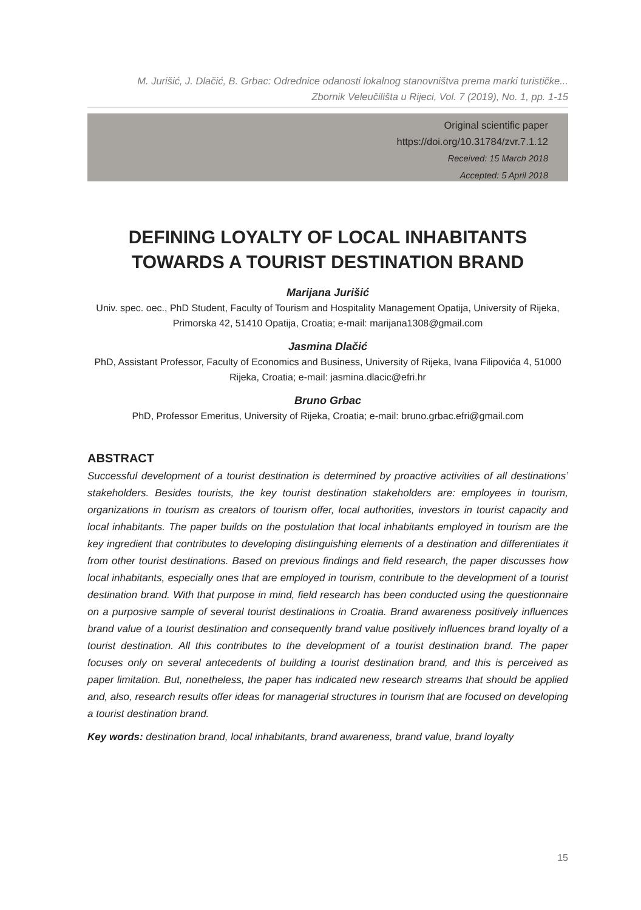M. Jurišić, J. Dlačić, B. Grbac: Odrednice odanosti lokalnog stanovništva prema marki turističke...
Zbornik Veleučilišta u Rijeci, Vol. 7 (2019), No. 1, pp. 1-15
Original scientific paper
https://doi.org/10.31784/zvr.7.1.12
Received: 15 March 2018
Accepted: 5 April 2018
DEFINING LOYALTY OF LOCAL INHABITANTS
TOWARDS A TOURIST DESTINATION BRAND
Marijana Jurišić
Univ. spec. oec., PhD Student, Faculty of Tourism and Hospitality Management Opatija, University of Rijeka, Primorska 42, 51410 Opatija, Croatia; e-mail: marijana1308@gmail.com
Jasmina Dlačić
PhD, Assistant Professor, Faculty of Economics and Business, University of Rijeka, Ivana Filipovića 4, 51000 Rijeka, Croatia; e-mail: jasmina.dlacic@efri.hr
Bruno Grbac
PhD, Professor Emeritus, University of Rijeka, Croatia; e-mail: bruno.grbac.efri@gmail.com
ABSTRACT
Successful development of a tourist destination is determined by proactive activities of all destinations’ stakeholders. Besides tourists, the key tourist destination stakeholders are: employees in tourism, organizations in tourism as creators of tourism offer, local authorities, investors in tourist capacity and local inhabitants. The paper builds on the postulation that local inhabitants employed in tourism are the key ingredient that contributes to developing distinguishing elements of a destination and differentiates it from other tourist destinations. Based on previous findings and field research, the paper discusses how local inhabitants, especially ones that are employed in tourism, contribute to the development of a tourist destination brand. With that purpose in mind, field research has been conducted using the questionnaire on a purposive sample of several tourist destinations in Croatia. Brand awareness positively influences brand value of a tourist destination and consequently brand value positively influences brand loyalty of a tourist destination. All this contributes to the development of a tourist destination brand. The paper focuses only on several antecedents of building a tourist destination brand, and this is perceived as paper limitation. But, nonetheless, the paper has indicated new research streams that should be applied and, also, research results offer ideas for managerial structures in tourism that are focused on developing a tourist destination brand.
Key words: destination brand, local inhabitants, brand awareness, brand value, brand loyalty
15